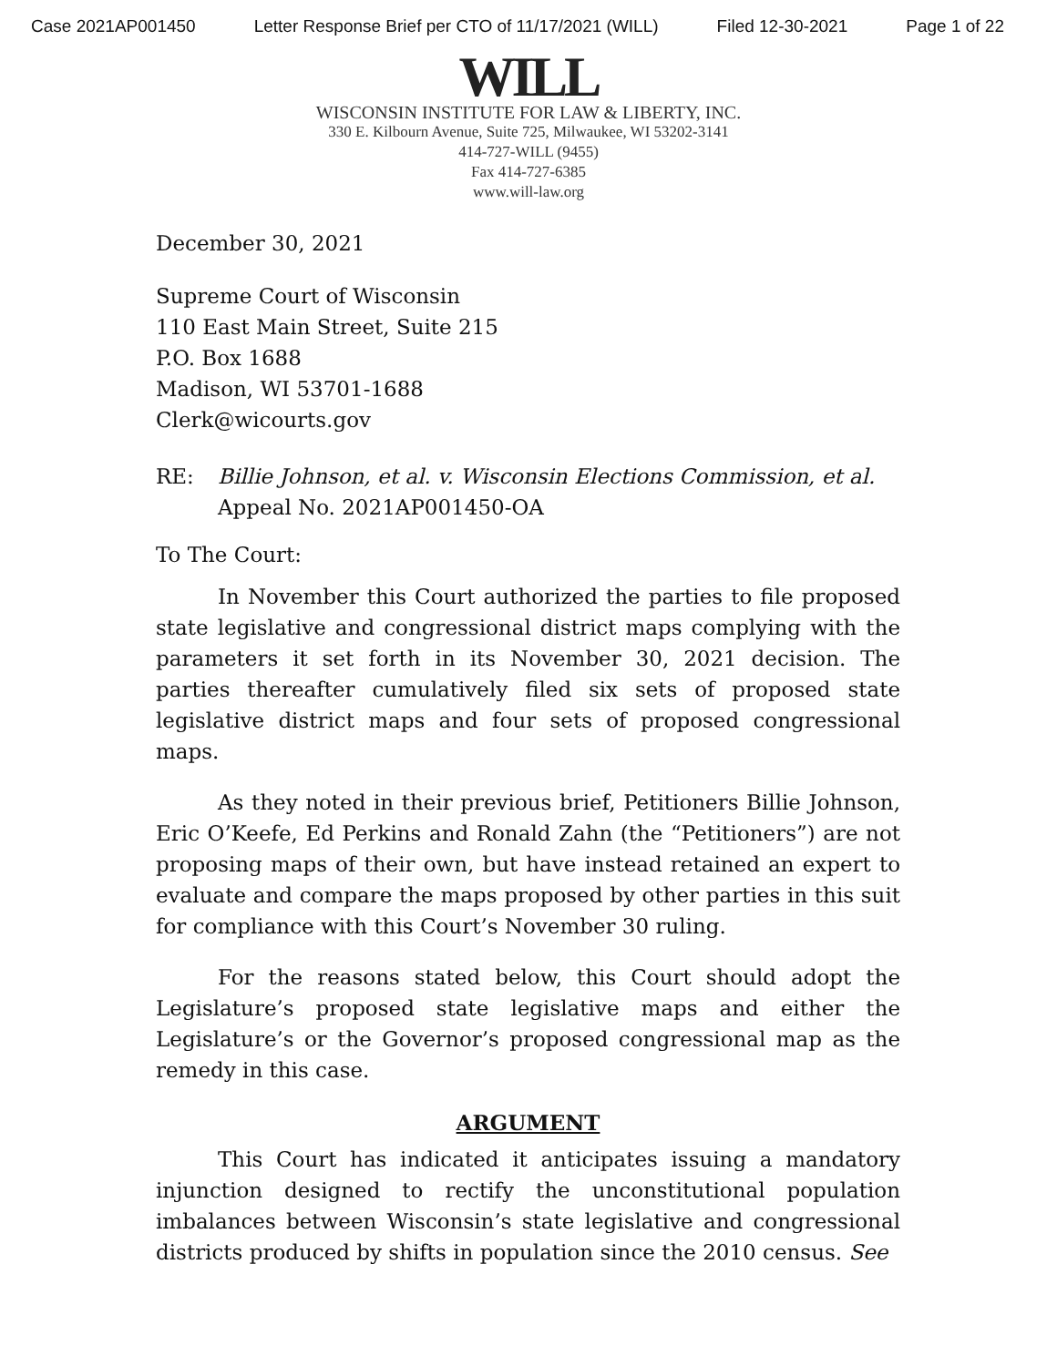Case 2021AP001450 Letter Response Brief per CTO of 11/17/2021 (WILL) Filed 12-30-2021 Page 1 of 22
WILL
WISCONSIN INSTITUTE FOR LAW & LIBERTY, INC.
330 E. Kilbourn Avenue, Suite 725, Milwaukee, WI 53202-3141
414-727-WILL (9455)
Fax 414-727-6385
www.will-law.org
December 30, 2021
Supreme Court of Wisconsin
110 East Main Street, Suite 215
P.O. Box 1688
Madison, WI 53701-1688
Clerk@wicourts.gov
RE: Billie Johnson, et al. v. Wisconsin Elections Commission, et al.
Appeal No. 2021AP001450-OA
To The Court:
In November this Court authorized the parties to file proposed state legislative and congressional district maps complying with the parameters it set forth in its November 30, 2021 decision. The parties thereafter cumulatively filed six sets of proposed state legislative district maps and four sets of proposed congressional maps.
As they noted in their previous brief, Petitioners Billie Johnson, Eric O’Keefe, Ed Perkins and Ronald Zahn (the “Petitioners”) are not proposing maps of their own, but have instead retained an expert to evaluate and compare the maps proposed by other parties in this suit for compliance with this Court’s November 30 ruling.
For the reasons stated below, this Court should adopt the Legislature’s proposed state legislative maps and either the Legislature’s or the Governor’s proposed congressional map as the remedy in this case.
ARGUMENT
This Court has indicated it anticipates issuing a mandatory injunction designed to rectify the unconstitutional population imbalances between Wisconsin’s state legislative and congressional districts produced by shifts in population since the 2010 census. See